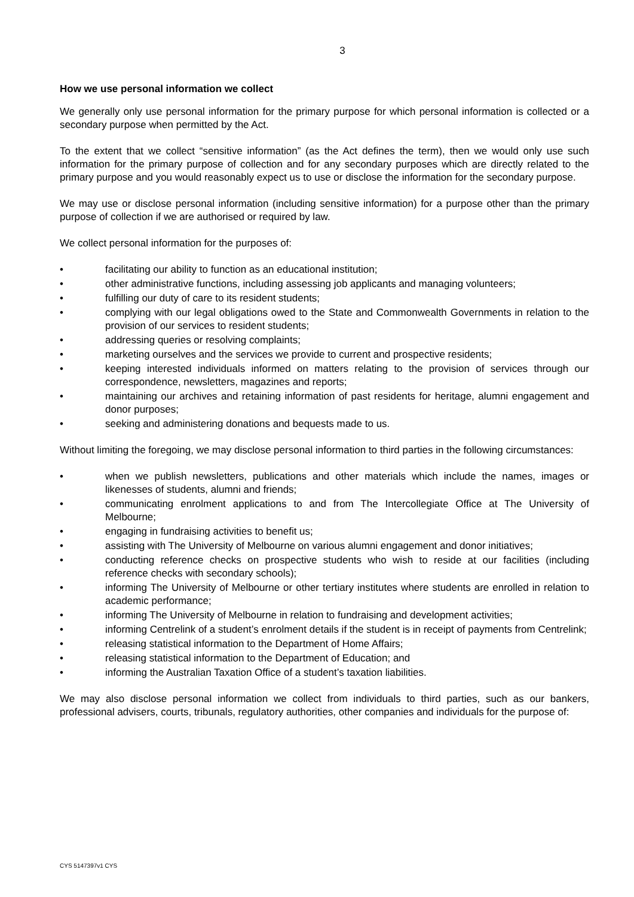3
How we use personal information we collect
We generally only use personal information for the primary purpose for which personal information is collected or a secondary purpose when permitted by the Act.
To the extent that we collect “sensitive information” (as the Act defines the term), then we would only use such information for the primary purpose of collection and for any secondary purposes which are directly related to the primary purpose and you would reasonably expect us to use or disclose the information for the secondary purpose.
We may use or disclose personal information (including sensitive information) for a purpose other than the primary purpose of collection if we are authorised or required by law.
We collect personal information for the purposes of:
• facilitating our ability to function as an educational institution;
• other administrative functions, including assessing job applicants and managing volunteers;
• fulfilling our duty of care to its resident students;
• complying with our legal obligations owed to the State and Commonwealth Governments in relation to the provision of our services to resident students;
• addressing queries or resolving complaints;
• marketing ourselves and the services we provide to current and prospective residents;
• keeping interested individuals informed on matters relating to the provision of services through our correspondence, newsletters, magazines and reports;
• maintaining our archives and retaining information of past residents for heritage, alumni engagement and donor purposes;
• seeking and administering donations and bequests made to us.
Without limiting the foregoing, we may disclose personal information to third parties in the following circumstances:
• when we publish newsletters, publications and other materials which include the names, images or likenesses of students, alumni and friends;
• communicating enrolment applications to and from The Intercollegiate Office at The University of Melbourne;
• engaging in fundraising activities to benefit us;
• assisting with The University of Melbourne on various alumni engagement and donor initiatives;
• conducting reference checks on prospective students who wish to reside at our facilities (including reference checks with secondary schools);
• informing The University of Melbourne or other tertiary institutes where students are enrolled in relation to academic performance;
• informing The University of Melbourne in relation to fundraising and development activities;
• informing Centrelink of a student’s enrolment details if the student is in receipt of payments from Centrelink;
• releasing statistical information to the Department of Home Affairs;
• releasing statistical information to the Department of Education; and
• informing the Australian Taxation Office of a student’s taxation liabilities.
We may also disclose personal information we collect from individuals to third parties, such as our bankers, professional advisers, courts, tribunals, regulatory authorities, other companies and individuals for the purpose of:
CYS 5147397v1 CYS